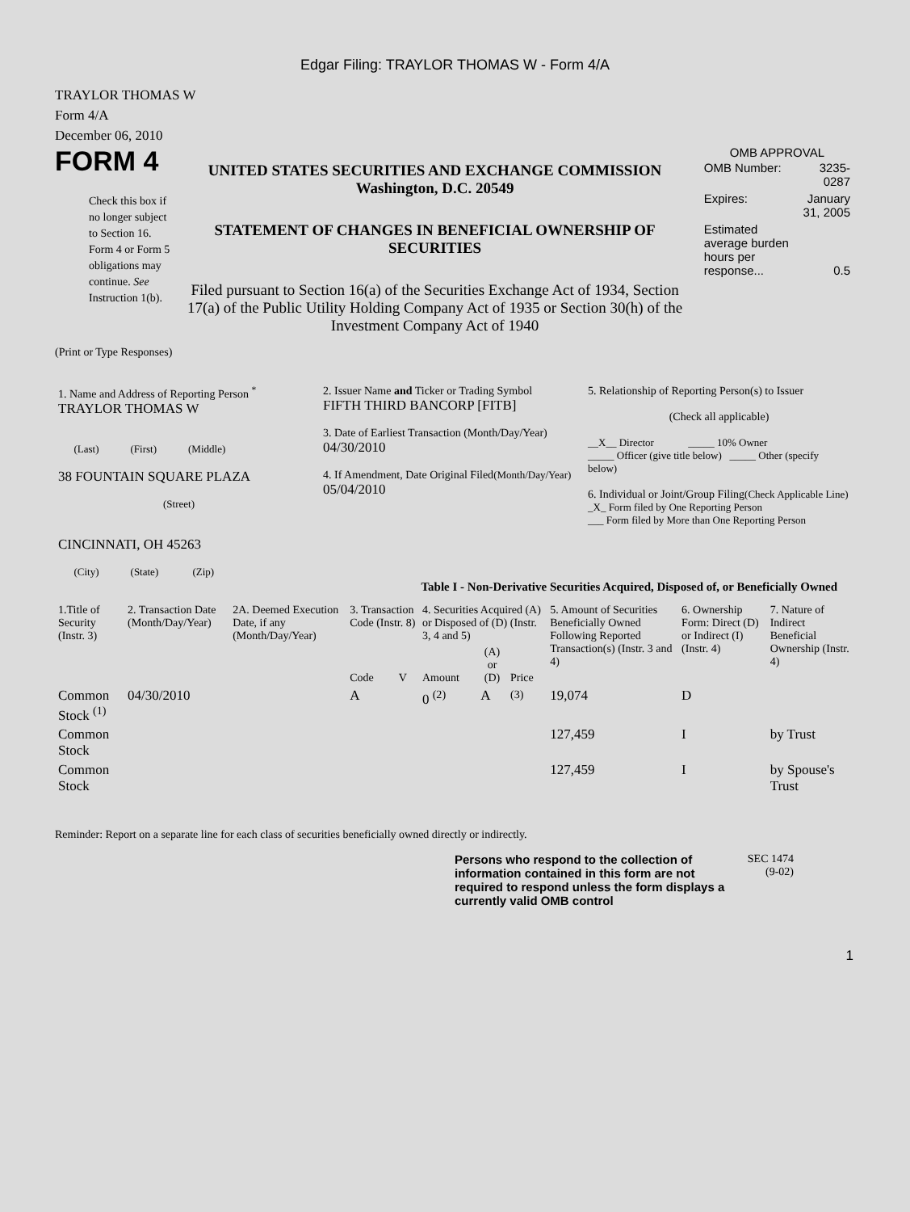Edgar Filing: TRAYLOR THOMAS W - Form 4/A
TRAYLOR THOMAS W
Form 4/A
December 06, 2010
FORM 4
Check this box if no longer subject to Section 16. Form 4 or Form 5 obligations may continue. See Instruction 1(b).
UNITED STATES SECURITIES AND EXCHANGE COMMISSION
Washington, D.C. 20549
STATEMENT OF CHANGES IN BENEFICIAL OWNERSHIP OF SECURITIES
Filed pursuant to Section 16(a) of the Securities Exchange Act of 1934, Section 17(a) of the Public Utility Holding Company Act of 1935 or Section 30(h) of the Investment Company Act of 1940
OMB APPROVAL
| OMB Number: | 3235-0287 |
| Expires: | January 31, 2005 |
| Estimated average burden hours per response... | 0.5 |
(Print or Type Responses)
| 1. Name and Address of Reporting Person <sup>*</sup> TRAYLOR THOMAS W (Last) (First) (Middle) 38 FOUNTAIN SQUARE PLAZA (Street) CINCINNATI, OH 45263 (City) (State) (Zip) | 2. Issuer Name and Ticker or Trading Symbol FIFTH THIRD BANCORP [FITB] 3. Date of Earliest Transaction (Month/Day/Year) 04/30/2010 4. If Amendment, Date Original Filed (Month/Day/Year) 05/04/2010 | 5. Relationship of Reporting Person(s) to Issuer (Check all applicable) __X__ Director _____ 10% Owner _____ Officer (give title below) _____ Other (specify below) 6. Individual or Joint/Group Filing (Check Applicable Line) _X_ Form filed by One Reporting Person ___ Form filed by More than One Reporting Person |
Table I - Non-Derivative Securities Acquired, Disposed of, or Beneficially Owned
| 1.Title of Security (Instr. 3) | 2. Transaction Date (Month/Day/Year) | 2A. Deemed Execution Date, if any (Month/Day/Year) | 3. Transaction Code (Instr. 8) | | 4. Securities Acquired (A) or Disposed of (D) (Instr. 3, 4 and 5) | | | 5. Amount of Securities Beneficially Owned Following Reported Transaction(s) (Instr. 3 and 4) | 6. Ownership Form: Direct (D) or Indirect (I) (Instr. 4) | 7. Nature of Indirect Beneficial Ownership (Instr. 4) |
| --- | --- | --- | --- | --- | --- | --- | --- | --- | --- | --- |
| | | | Code | V | Amount | (A) or (D) | Price | | | |
| Common Stock <sup>(1)</sup> | 04/30/2010 | | A | | 0 <sup>(2)</sup> | A | <sup>(3)</sup> | 19,074 | D | |
| Common Stock | | | | | | | | 127,459 | I | by Trust |
| Common Stock | | | | | | | | 127,459 | I | by Spouse's Trust |
Reminder: Report on a separate line for each class of securities beneficially owned directly or indirectly.
Persons who respond to the collection of information contained in this form are not required to respond unless the form displays a currently valid OMB control
SEC 1474
(9-02)
1